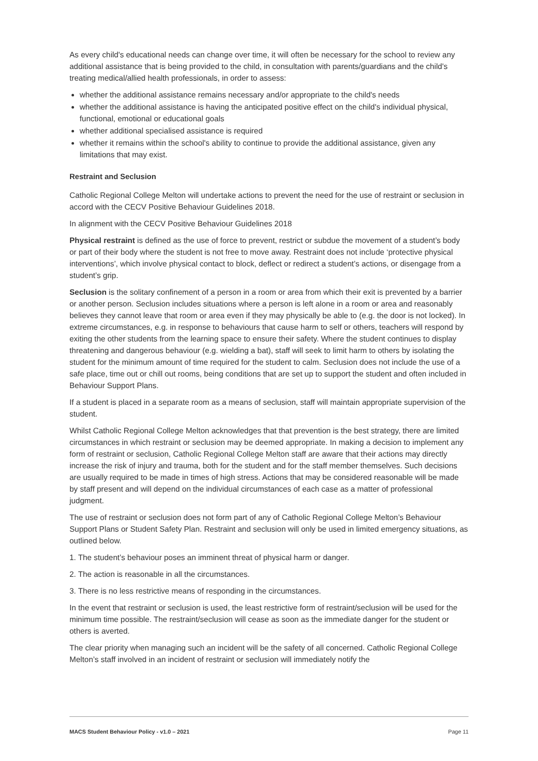As every child's educational needs can change over time, it will often be necessary for the school to review any additional assistance that is being provided to the child, in consultation with parents/guardians and the child's treating medical/allied health professionals, in order to assess:
whether the additional assistance remains necessary and/or appropriate to the child's needs
whether the additional assistance is having the anticipated positive effect on the child's individual physical, functional, emotional or educational goals
whether additional specialised assistance is required
whether it remains within the school's ability to continue to provide the additional assistance, given any limitations that may exist.
Restraint and Seclusion
Catholic Regional College Melton will undertake actions to prevent the need for the use of restraint or seclusion in accord with the CECV Positive Behaviour Guidelines 2018.
In alignment with the CECV Positive Behaviour Guidelines 2018
Physical restraint is defined as the use of force to prevent, restrict or subdue the movement of a student’s body or part of their body where the student is not free to move away. Restraint does not include ‘protective physical interventions’, which involve physical contact to block, deflect or redirect a student’s actions, or disengage from a student’s grip.
Seclusion is the solitary confinement of a person in a room or area from which their exit is prevented by a barrier or another person. Seclusion includes situations where a person is left alone in a room or area and reasonably believes they cannot leave that room or area even if they may physically be able to (e.g. the door is not locked). In extreme circumstances, e.g. in response to behaviours that cause harm to self or others, teachers will respond by exiting the other students from the learning space to ensure their safety. Where the student continues to display threatening and dangerous behaviour (e.g. wielding a bat), staff will seek to limit harm to others by isolating the student for the minimum amount of time required for the student to calm. Seclusion does not include the use of a safe place, time out or chill out rooms, being conditions that are set up to support the student and often included in Behaviour Support Plans.
If a student is placed in a separate room as a means of seclusion, staff will maintain appropriate supervision of the student.
Whilst Catholic Regional College Melton acknowledges that that prevention is the best strategy, there are limited circumstances in which restraint or seclusion may be deemed appropriate. In making a decision to implement any form of restraint or seclusion, Catholic Regional College Melton staff are aware that their actions may directly increase the risk of injury and trauma, both for the student and for the staff member themselves. Such decisions are usually required to be made in times of high stress. Actions that may be considered reasonable will be made by staff present and will depend on the individual circumstances of each case as a matter of professional judgment.
The use of restraint or seclusion does not form part of any of Catholic Regional College Melton’s Behaviour Support Plans or Student Safety Plan. Restraint and seclusion will only be used in limited emergency situations, as outlined below.
1. The student’s behaviour poses an imminent threat of physical harm or danger.
2. The action is reasonable in all the circumstances.
3. There is no less restrictive means of responding in the circumstances.
In the event that restraint or seclusion is used, the least restrictive form of restraint/seclusion will be used for the minimum time possible. The restraint/seclusion will cease as soon as the immediate danger for the student or others is averted.
The clear priority when managing such an incident will be the safety of all concerned. Catholic Regional College Melton’s staff involved in an incident of restraint or seclusion will immediately notify the
MACS Student Behaviour Policy - v1.0 – 2021 Page 11